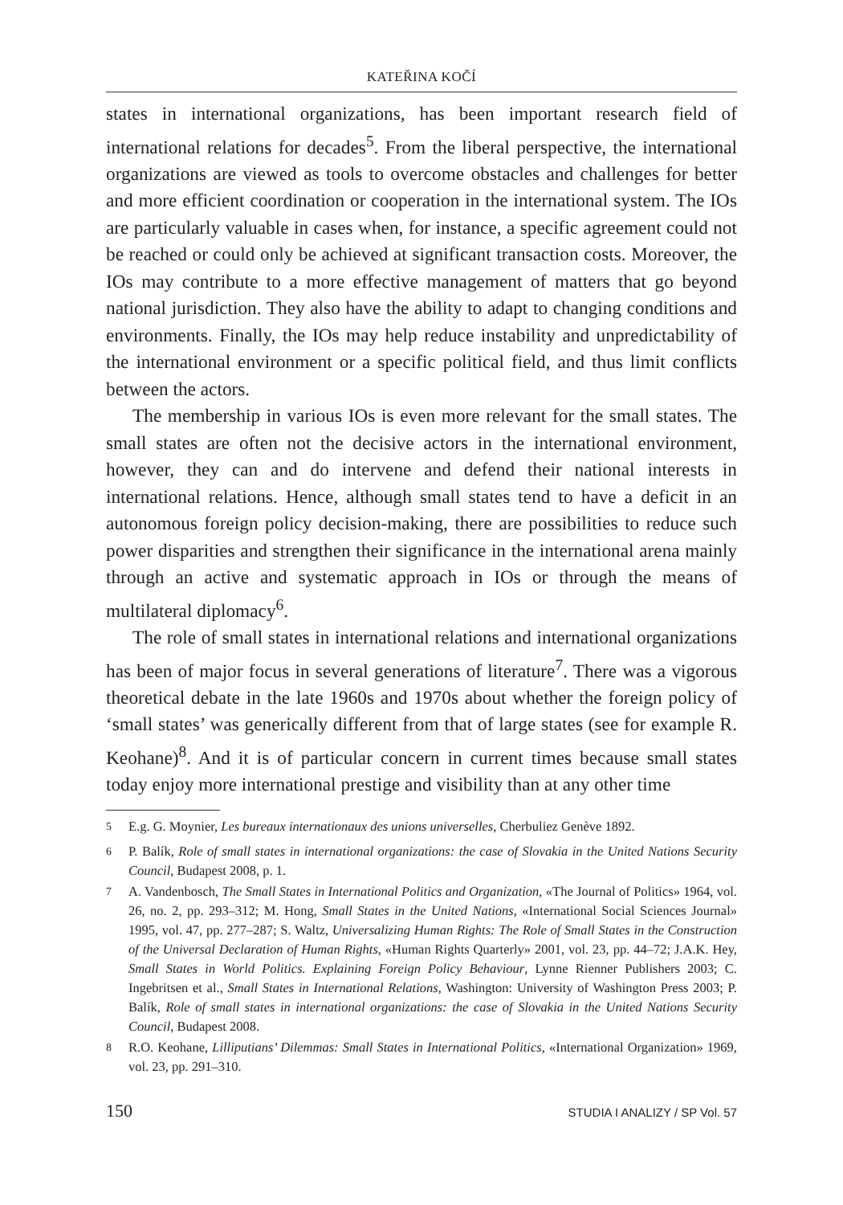KATEŘINA KOČÍ
states in international organizations, has been important research field of international relations for decades<sup>5</sup>. From the liberal perspective, the international organizations are viewed as tools to overcome obstacles and challenges for better and more efficient coordination or cooperation in the international system. The IOs are particularly valuable in cases when, for instance, a specific agreement could not be reached or could only be achieved at significant transaction costs. Moreover, the IOs may contribute to a more effective management of matters that go beyond national jurisdiction. They also have the ability to adapt to changing conditions and environments. Finally, the IOs may help reduce instability and unpredictability of the international environment or a specific political field, and thus limit conflicts between the actors.
The membership in various IOs is even more relevant for the small states. The small states are often not the decisive actors in the international environment, however, they can and do intervene and defend their national interests in international relations. Hence, although small states tend to have a deficit in an autonomous foreign policy decision-making, there are possibilities to reduce such power disparities and strengthen their significance in the international arena mainly through an active and systematic approach in IOs or through the means of multilateral diplomacy<sup>6</sup>.
The role of small states in international relations and international organizations has been of major focus in several generations of literature<sup>7</sup>. There was a vigorous theoretical debate in the late 1960s and 1970s about whether the foreign policy of ‘small states’ was generically different from that of large states (see for example R. Keohane)<sup>8</sup>. And it is of particular concern in current times because small states today enjoy more international prestige and visibility than at any other time
<sup>5</sup> E.g. G. Moynier, Les bureaux internationaux des unions universelles, Cherbuliez Genève 1892.
<sup>6</sup> P. Balík, Role of small states in international organizations: the case of Slovakia in the United Nations Security Council, Budapest 2008, p. 1.
<sup>7</sup> A. Vandenbosch, The Small States in International Politics and Organization, «The Journal of Politics» 1964, vol. 26, no. 2, pp. 293–312; M. Hong, Small States in the United Nations, «International Social Sciences Journal» 1995, vol. 47, pp. 277–287; S. Waltz, Universalizing Human Rights: The Role of Small States in the Construction of the Universal Declaration of Human Rights, «Human Rights Quarterly» 2001, vol. 23, pp. 44–72; J.A.K. Hey, Small States in World Politics. Explaining Foreign Policy Behaviour, Lynne Rienner Publishers 2003; C. Ingebritsen et al., Small States in International Relations, Washington: University of Washington Press 2003; P. Balík, Role of small states in international organizations: the case of Slovakia in the United Nations Security Council, Budapest 2008.
<sup>8</sup> R.O. Keohane, Lilliputians’ Dilemmas: Small States in International Politics, «International Organization» 1969, vol. 23, pp. 291–310.
150 STUDIA I ANALIZY / SP Vol. 57